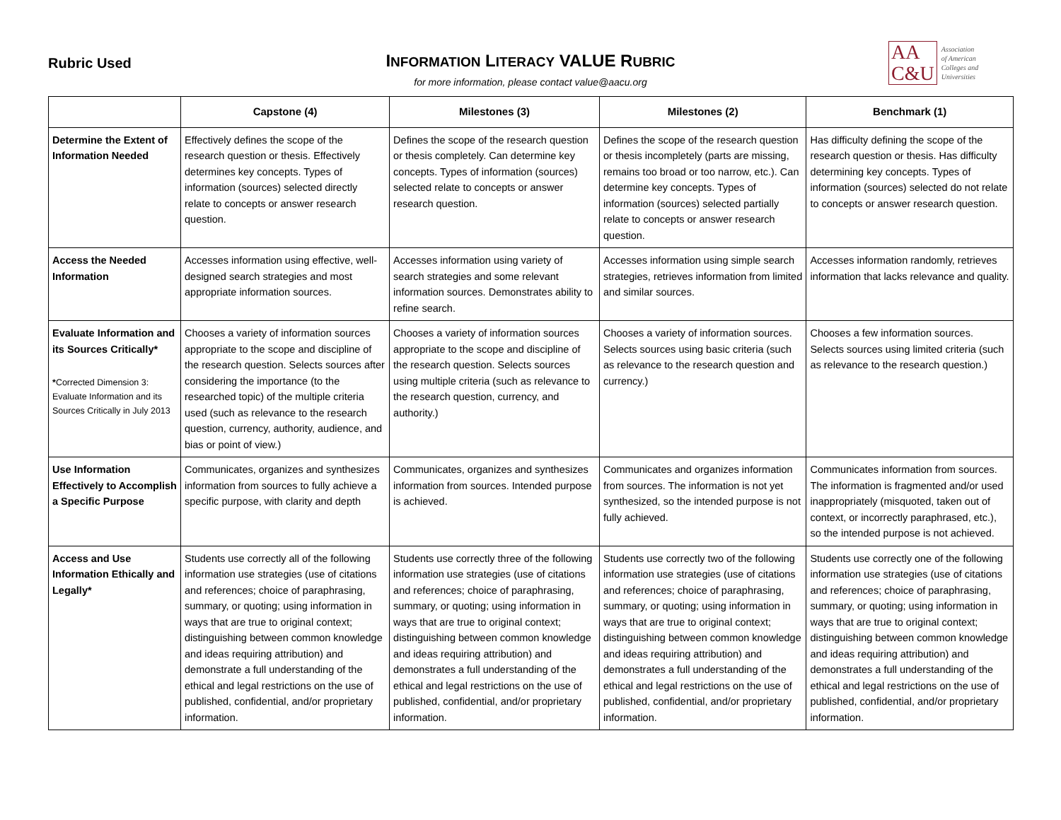Rubric Used
INFORMATION LITERACY VALUE RUBRIC
for more information, please contact value@aacu.org
AA
C&U
Association
of American
Colleges and
Universities
| | Capstone (4) | Milestones (3) | Milestones (2) | Benchmark (1) |
| --- | --- | --- | --- | --- |
| Determine the Extent of Information Needed | Effectively defines the scope of the research question or thesis. Effectively determines key concepts. Types of information (sources) selected directly relate to concepts or answer research question. | Defines the scope of the research question or thesis completely. Can determine key concepts. Types of information (sources) selected relate to concepts or answer research question. | Defines the scope of the research question or thesis incompletely (parts are missing, remains too broad or too narrow, etc.). Can determine key concepts. Types of information (sources) selected partially relate to concepts or answer research question. | Has difficulty defining the scope of the research question or thesis. Has difficulty determining key concepts. Types of information (sources) selected do not relate to concepts or answer research question. |
| Access the Needed Information | Accesses information using effective, well-designed search strategies and most appropriate information sources. | Accesses information using variety of search strategies and some relevant information sources. Demonstrates ability to refine search. | Accesses information using simple search strategies, retrieves information from limited and similar sources. | Accesses information randomly, retrieves information that lacks relevance and quality. |
| Evaluate Information and its Sources Critically* * Corrected Dimension 3: Evaluate Information and its Sources Critically in July 2013 | Chooses a variety of information sources appropriate to the scope and discipline of the research question. Selects sources after considering the importance (to the researched topic) of the multiple criteria used (such as relevance to the research question, currency, authority, audience, and bias or point of view.) | Chooses a variety of information sources appropriate to the scope and discipline of the research question. Selects sources using multiple criteria (such as relevance to the research question, currency, and authority.) | Chooses a variety of information sources. Selects sources using basic criteria (such as relevance to the research question and currency.) | Chooses a few information sources. Selects sources using limited criteria (such as relevance to the research question.) |
| Use Information Effectively to Accomplish a Specific Purpose | Communicates, organizes and synthesizes information from sources to fully achieve a specific purpose, with clarity and depth | Communicates, organizes and synthesizes information from sources. Intended purpose is achieved. | Communicates and organizes information from sources. The information is not yet synthesized, so the intended purpose is not fully achieved. | Communicates information from sources. The information is fragmented and/or used inappropriately (misquoted, taken out of context, or incorrectly paraphrased, etc.), so the intended purpose is not achieved. |
| Access and Use Information Ethically and Legally* | Students use correctly all of the following information use strategies (use of citations and references; choice of paraphrasing, summary, or quoting; using information in ways that are true to original context; distinguishing between common knowledge and ideas requiring attribution) and demonstrate a full understanding of the ethical and legal restrictions on the use of published, confidential, and/or proprietary information. | Students use correctly three of the following information use strategies (use of citations and references; choice of paraphrasing, summary, or quoting; using information in ways that are true to original context; distinguishing between common knowledge and ideas requiring attribution) and demonstrates a full understanding of the ethical and legal restrictions on the use of published, confidential, and/or proprietary information. | Students use correctly two of the following information use strategies (use of citations and references; choice of paraphrasing, summary, or quoting; using information in ways that are true to original context; distinguishing between common knowledge and ideas requiring attribution) and demonstrates a full understanding of the ethical and legal restrictions on the use of published, confidential, and/or proprietary information. | Students use correctly one of the following information use strategies (use of citations and references; choice of paraphrasing, summary, or quoting; using information in ways that are true to original context; distinguishing between common knowledge and ideas requiring attribution) and demonstrates a full understanding of the ethical and legal restrictions on the use of published, confidential, and/or proprietary information. |